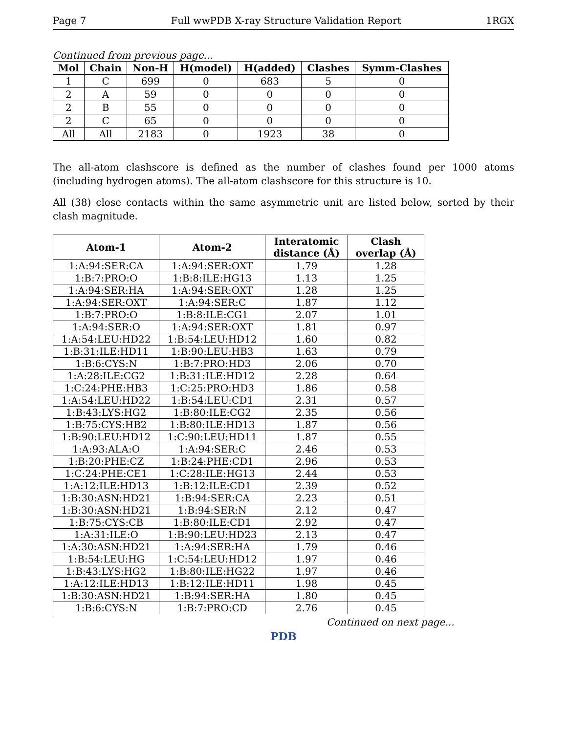Page 7 Full wwPDB X-ray Structure Validation Report 1RGX
Continued from previous page...
| Mol | Chain | Non-H | H(model) | H(added) | Clashes | Symm-Clashes |
| --- | --- | --- | --- | --- | --- | --- |
| 1 | C | 699 | 0 | 683 | 5 | 0 |
| 2 | A | 59 | 0 | 0 | 0 | 0 |
| 2 | B | 55 | 0 | 0 | 0 | 0 |
| 2 | C | 65 | 0 | 0 | 0 | 0 |
| All | All | 2183 | 0 | 1923 | 38 | 0 |
The all-atom clashscore is defined as the number of clashes found per 1000 atoms (including hydrogen atoms). The all-atom clashscore for this structure is 10.
All (38) close contacts within the same asymmetric unit are listed below, sorted by their clash magnitude.
| Atom-1 | Atom-2 | Interatomic distance (Å) | Clash overlap (Å) |
| --- | --- | --- | --- |
| 1:A:94:SER:CA | 1:A:94:SER:OXT | 1.79 | 1.28 |
| 1:B:7:PRO:O | 1:B:8:ILE:HG13 | 1.13 | 1.25 |
| 1:A:94:SER:HA | 1:A:94:SER:OXT | 1.28 | 1.25 |
| 1:A:94:SER:OXT | 1:A:94:SER:C | 1.87 | 1.12 |
| 1:B:7:PRO:O | 1:B:8:ILE:CG1 | 2.07 | 1.01 |
| 1:A:94:SER:O | 1:A:94:SER:OXT | 1.81 | 0.97 |
| 1:A:54:LEU:HD22 | 1:B:54:LEU:HD12 | 1.60 | 0.82 |
| 1:B:31:ILE:HD11 | 1:B:90:LEU:HB3 | 1.63 | 0.79 |
| 1:B:6:CYS:N | 1:B:7:PRO:HD3 | 2.06 | 0.70 |
| 1:A:28:ILE:CG2 | 1:B:31:ILE:HD12 | 2.28 | 0.64 |
| 1:C:24:PHE:HB3 | 1:C:25:PRO:HD3 | 1.86 | 0.58 |
| 1:A:54:LEU:HD22 | 1:B:54:LEU:CD1 | 2.31 | 0.57 |
| 1:B:43:LYS:HG2 | 1:B:80:ILE:CG2 | 2.35 | 0.56 |
| 1:B:75:CYS:HB2 | 1:B:80:ILE:HD13 | 1.87 | 0.56 |
| 1:B:90:LEU:HD12 | 1:C:90:LEU:HD11 | 1.87 | 0.55 |
| 1:A:93:ALA:O | 1:A:94:SER:C | 2.46 | 0.53 |
| 1:B:20:PHE:CZ | 1:B:24:PHE:CD1 | 2.96 | 0.53 |
| 1:C:24:PHE:CE1 | 1:C:28:ILE:HG13 | 2.44 | 0.53 |
| 1:A:12:ILE:HD13 | 1:B:12:ILE:CD1 | 2.39 | 0.52 |
| 1:B:30:ASN:HD21 | 1:B:94:SER:CA | 2.23 | 0.51 |
| 1:B:30:ASN:HD21 | 1:B:94:SER:N | 2.12 | 0.47 |
| 1:B:75:CYS:CB | 1:B:80:ILE:CD1 | 2.92 | 0.47 |
| 1:A:31:ILE:O | 1:B:90:LEU:HD23 | 2.13 | 0.47 |
| 1:A:30:ASN:HD21 | 1:A:94:SER:HA | 1.79 | 0.46 |
| 1:B:54:LEU:HG | 1:C:54:LEU:HD12 | 1.97 | 0.46 |
| 1:B:43:LYS:HG2 | 1:B:80:ILE:HG22 | 1.97 | 0.46 |
| 1:A:12:ILE:HD13 | 1:B:12:ILE:HD11 | 1.98 | 0.45 |
| 1:B:30:ASN:HD21 | 1:B:94:SER:HA | 1.80 | 0.45 |
| 1:B:6:CYS:N | 1:B:7:PRO:CD | 2.76 | 0.45 |
Continued on next page...
PDB